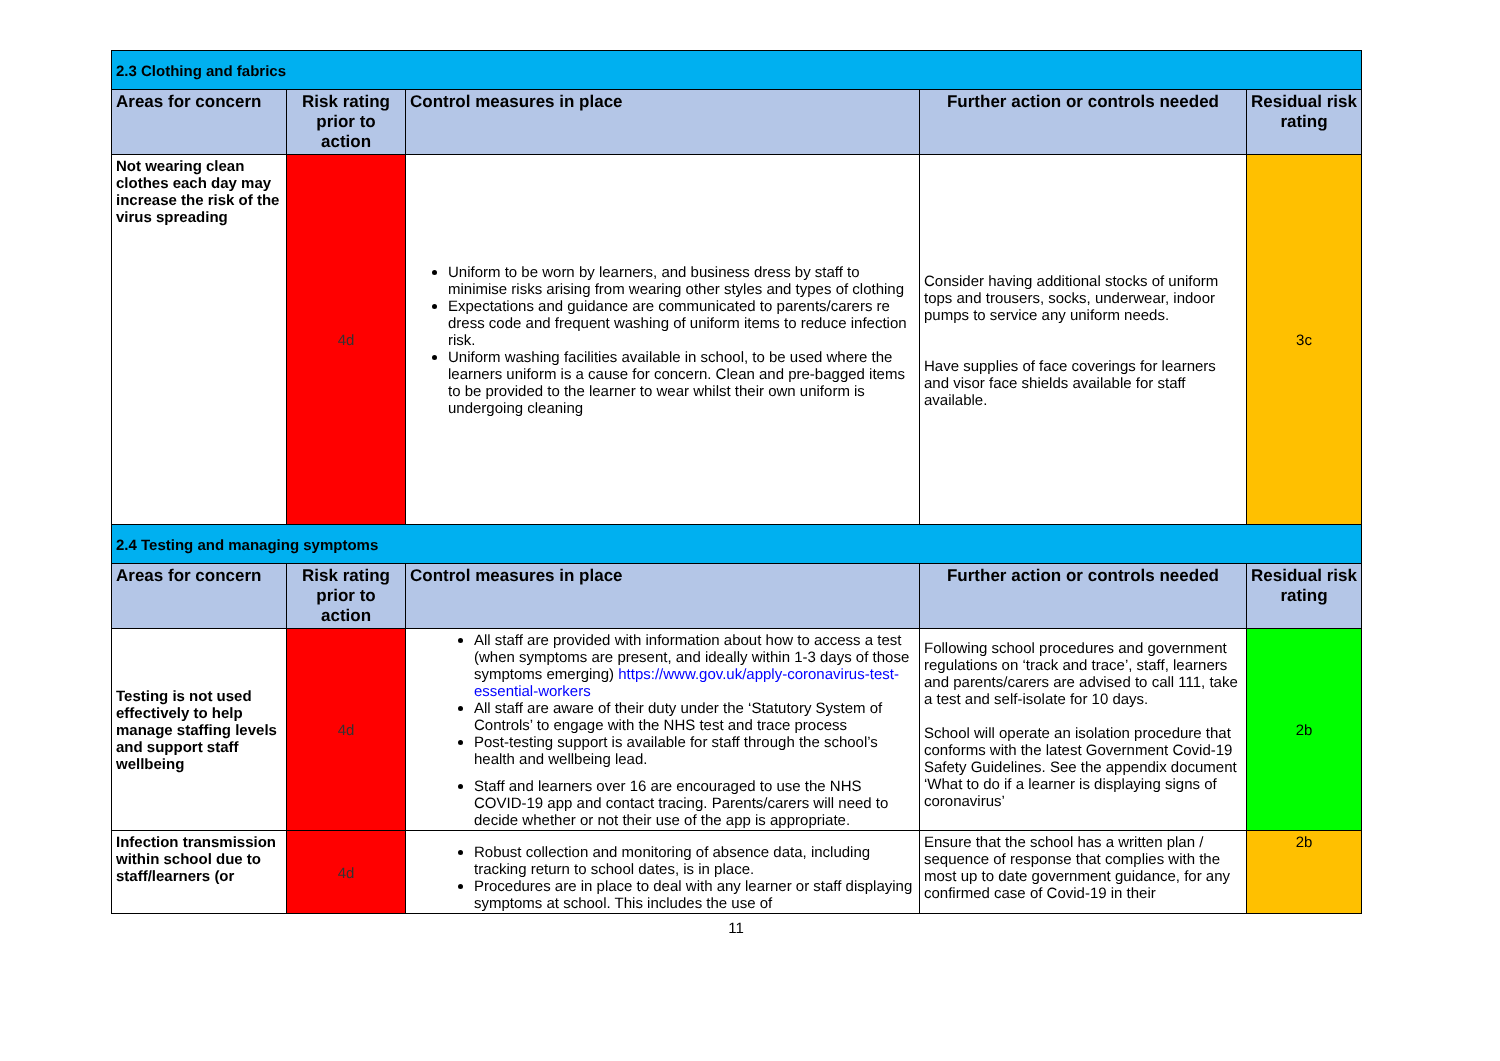| 2.3 Clothing and fabrics | | | | |
| Areas for concern | Risk rating prior to action | Control measures in place | Further action or controls needed | Residual risk rating |
| Not wearing clean clothes each day may increase the risk of the virus spreading | 4d | Uniform to be worn by learners, and business dress by staff to minimise risks arising from wearing other styles and types of clothing Expectations and guidance are communicated to parents/carers re dress code and frequent washing of uniform items to reduce infection risk. Uniform washing facilities available in school, to be used where the learners uniform is a cause for concern. Clean and pre-bagged items to be provided to the learner to wear whilst their own uniform is undergoing cleaning | Consider having additional stocks of uniform tops and trousers, socks, underwear, indoor pumps to service any uniform needs. Have supplies of face coverings for learners and visor face shields available for staff available. | 3c |
| 2.4 Testing and managing symptoms | | | | |
| Areas for concern | Risk rating prior to action | Control measures in place | Further action or controls needed | Residual risk rating |
| Testing is not used effectively to help manage staffing levels and support staff wellbeing | 4d | All staff are provided with information about how to access a test (when symptoms are present, and ideally within 1-3 days of those symptoms emerging) https://www.gov.uk/apply-coronavirus-test-essential-workers All staff are aware of their duty under the ‘Statutory System of Controls’ to engage with the NHS test and trace process Post-testing support is available for staff through the school’s health and wellbeing lead. Staff and learners over 16 are encouraged to use the NHS COVID-19 app and contact tracing. Parents/carers will need to decide whether or not their use of the app is appropriate. | Following school procedures and government regulations on ‘track and trace’, staff, learners and parents/carers are advised to call 111, take a test and self-isolate for 10 days. School will operate an isolation procedure that conforms with the latest Government Covid-19 Safety Guidelines. See the appendix document ‘What to do if a learner is displaying signs of coronavirus’ | 2b |
| Infection transmission within school due to staff/learners (or | 4d | Robust collection and monitoring of absence data, including tracking return to school dates, is in place. Procedures are in place to deal with any learner or staff displaying symptoms at school. This includes the use of | Ensure that the school has a written plan / sequence of response that complies with the most up to date government guidance, for any confirmed case of Covid-19 in their | 2b |
11